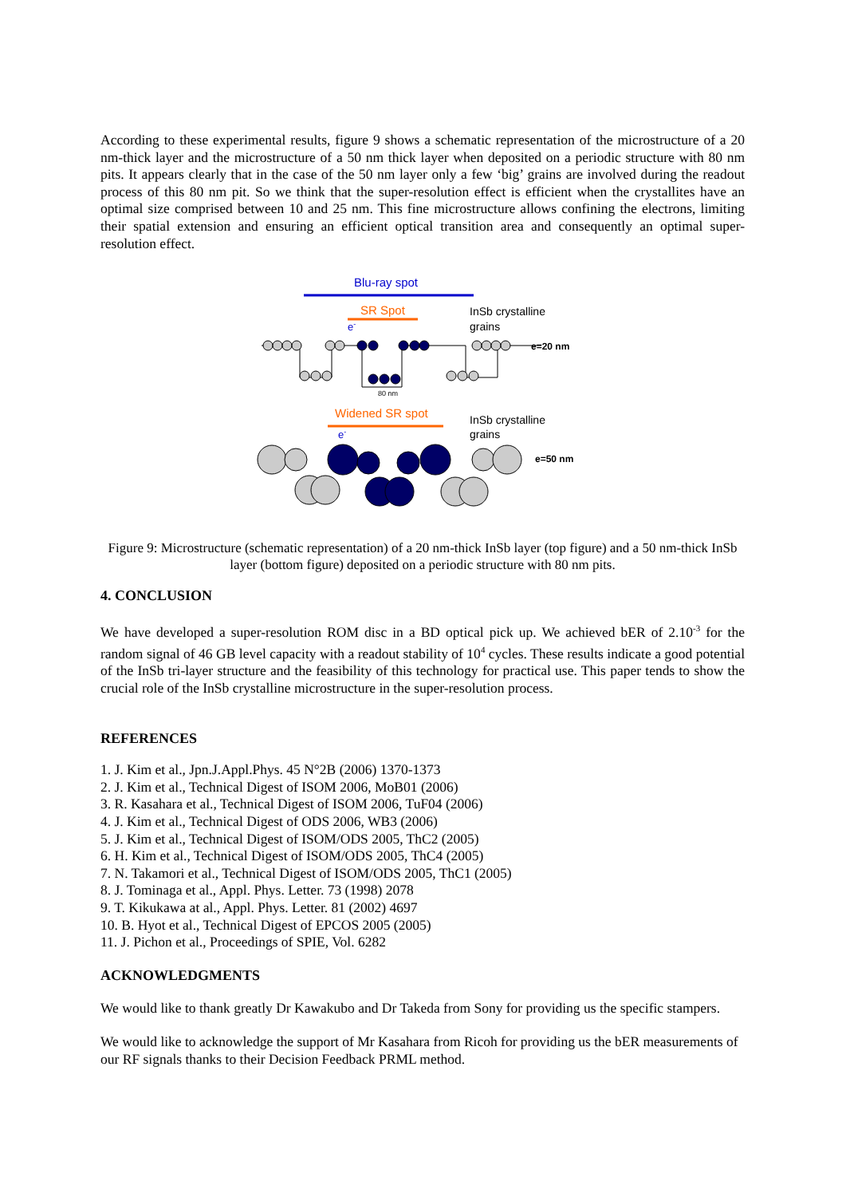According to these experimental results, figure 9 shows a schematic representation of the microstructure of a 20 nm-thick layer and the microstructure of a 50 nm thick layer when deposited on a periodic structure with 80 nm pits. It appears clearly that in the case of the 50 nm layer only a few ‘big’ grains are involved during the readout process of this 80 nm pit. So we think that the super-resolution effect is efficient when the crystallites have an optimal size comprised between 10 and 25 nm. This fine microstructure allows confining the electrons, limiting their spatial extension and ensuring an efficient optical transition area and consequently an optimal super-resolution effect.
Blu-ray spot
SR Spot
e-
InSb crystalline
grains
e=20 nm
80 nm
Widened SR spot
e-
InSb crystalline
grains
e=50 nm
Figure 9: Microstructure (schematic representation) of a 20 nm-thick InSb layer (top figure) and a 50 nm-thick InSb layer (bottom figure) deposited on a periodic structure with 80 nm pits.
4. CONCLUSION
We have developed a super-resolution ROM disc in a BD optical pick up. We achieved bER of 2.10<sup>-3</sup> for the random signal of 46 GB level capacity with a readout stability of 10<sup>4</sup> cycles. These results indicate a good potential of the InSb tri-layer structure and the feasibility of this technology for practical use. This paper tends to show the crucial role of the InSb crystalline microstructure in the super-resolution process.
REFERENCES
1. J. Kim et al., Jpn.J.Appl.Phys. 45 N°2B (2006) 1370-1373
2. J. Kim et al., Technical Digest of ISOM 2006, MoB01 (2006)
3. R. Kasahara et al., Technical Digest of ISOM 2006, TuF04 (2006)
4. J. Kim et al., Technical Digest of ODS 2006, WB3 (2006)
5. J. Kim et al., Technical Digest of ISOM/ODS 2005, ThC2 (2005)
6. H. Kim et al., Technical Digest of ISOM/ODS 2005, ThC4 (2005)
7. N. Takamori et al., Technical Digest of ISOM/ODS 2005, ThC1 (2005)
8. J. Tominaga et al., Appl. Phys. Letter. 73 (1998) 2078
9. T. Kikukawa at al., Appl. Phys. Letter. 81 (2002) 4697
10. B. Hyot et al., Technical Digest of EPCOS 2005 (2005)
11. J. Pichon et al., Proceedings of SPIE, Vol. 6282
ACKNOWLEDGMENTS
We would like to thank greatly Dr Kawakubo and Dr Takeda from Sony for providing us the specific stampers.
We would like to acknowledge the support of Mr Kasahara from Ricoh for providing us the bER measurements of our RF signals thanks to their Decision Feedback PRML method.